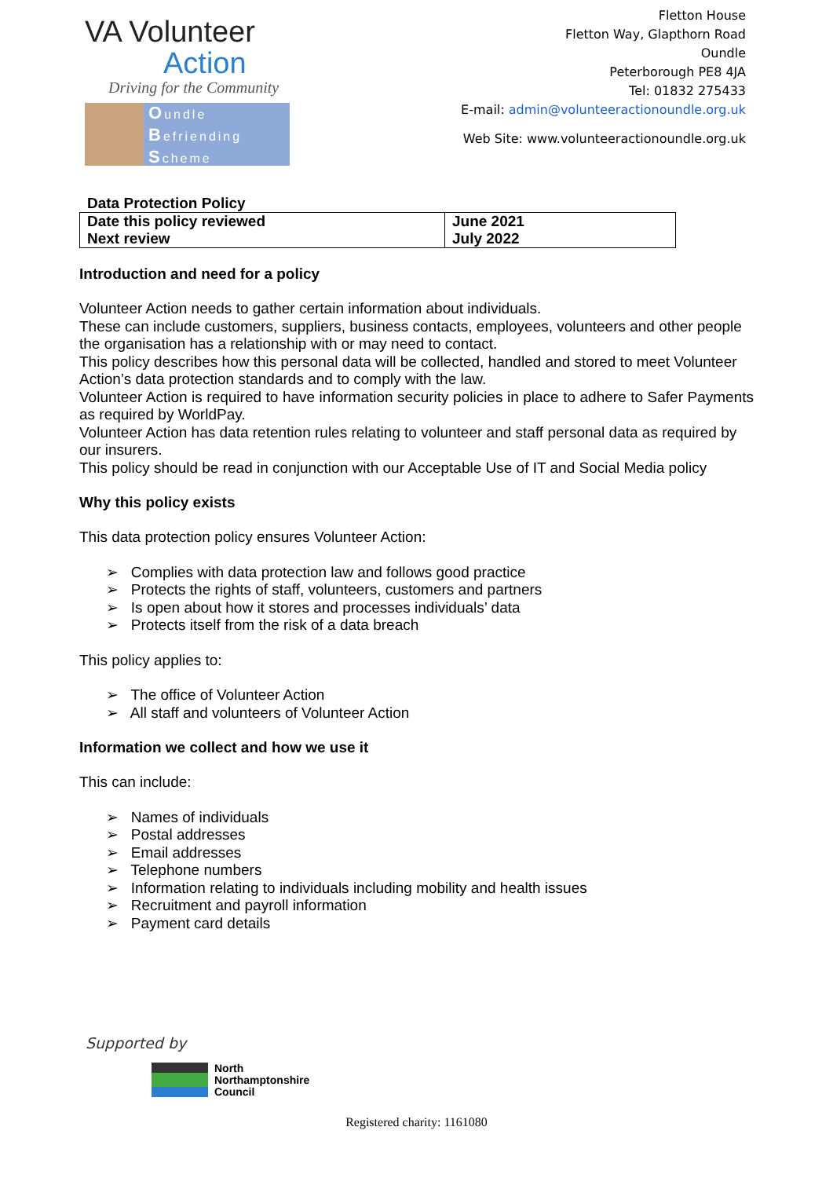VA Volunteer
Action
Driving for the Community
Oundle
Befriending
Scheme
Fletton House
Fletton Way, Glapthorn Road
Oundle
Peterborough PE8 4JA
Tel: 01832 275433
E-mail: admin@volunteeractionoundle.org.uk
Web Site: www.volunteeractionoundle.org.uk
Data Protection Policy
| Date this policy reviewed | June 2021 |
| Next review | July 2022 |
Introduction and need for a policy
Volunteer Action needs to gather certain information about individuals.
These can include customers, suppliers, business contacts, employees, volunteers and other people the organisation has a relationship with or may need to contact.
This policy describes how this personal data will be collected, handled and stored to meet Volunteer Action’s data protection standards and to comply with the law.
Volunteer Action is required to have information security policies in place to adhere to Safer Payments as required by WorldPay.
Volunteer Action has data retention rules relating to volunteer and staff personal data as required by our insurers.
This policy should be read in conjunction with our Acceptable Use of IT and Social Media policy
Why this policy exists
This data protection policy ensures Volunteer Action:
➢ Complies with data protection law and follows good practice
➢ Protects the rights of staff, volunteers, customers and partners
➢ Is open about how it stores and processes individuals’ data
➢ Protects itself from the risk of a data breach
This policy applies to:
➢ The office of Volunteer Action
➢ All staff and volunteers of Volunteer Action
Information we collect and how we use it
This can include:
➢ Names of individuals
➢ Postal addresses
➢ Email addresses
➢ Telephone numbers
➢ Information relating to individuals including mobility and health issues
➢ Recruitment and payroll information
➢ Payment card details
Supported by
North
Northamptonshire
Council
Registered charity: 1161080